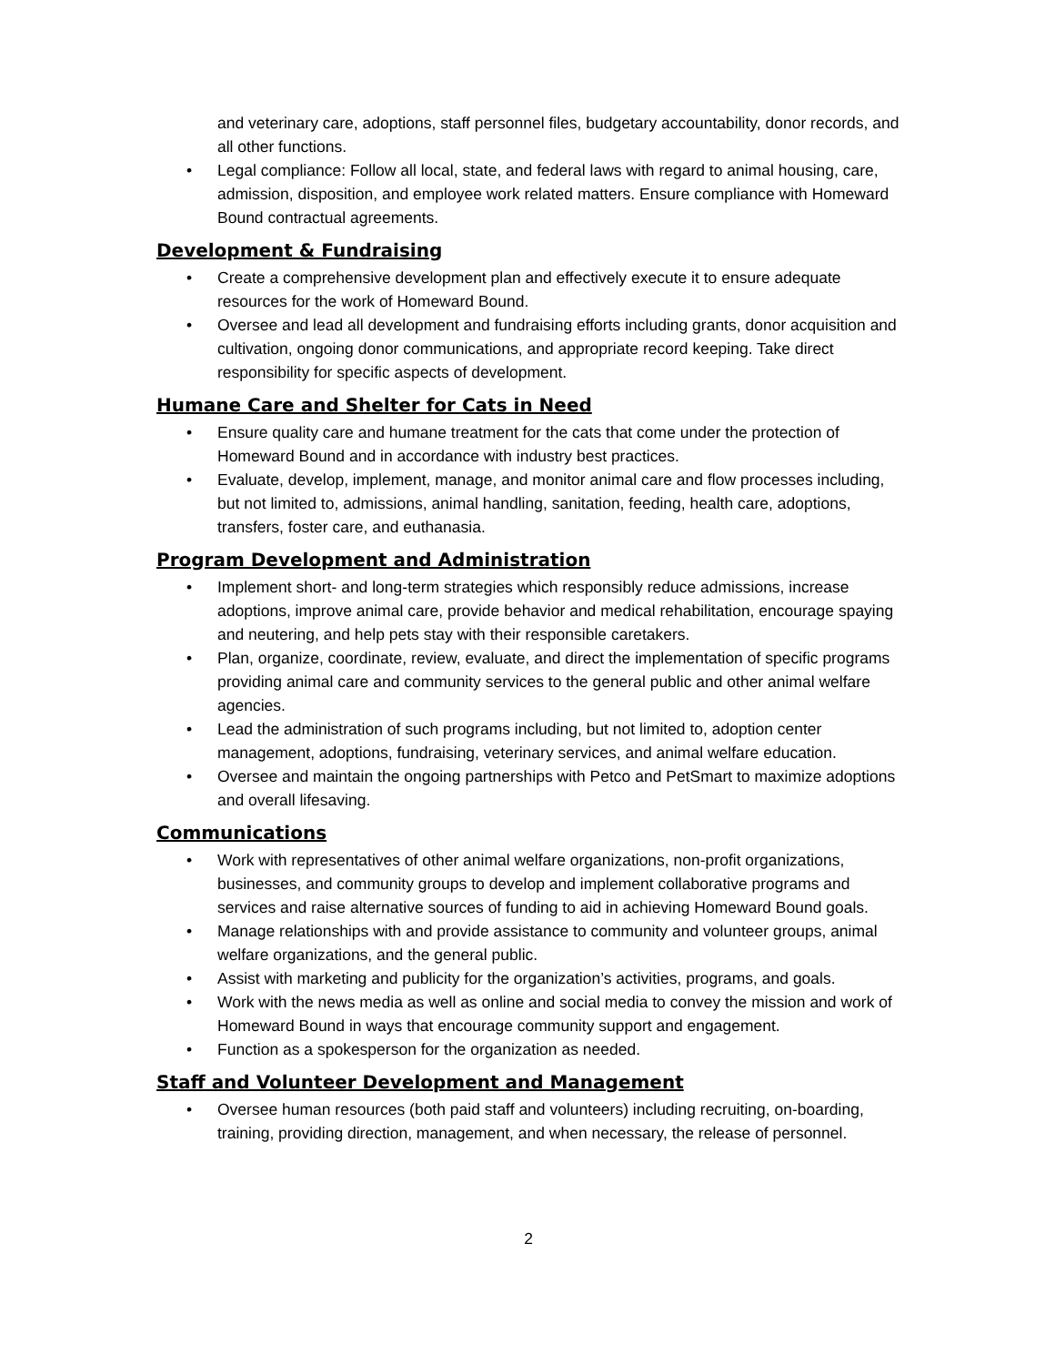and veterinary care, adoptions, staff personnel files, budgetary accountability, donor records, and all other functions.
• Legal compliance: Follow all local, state, and federal laws with regard to animal housing, care, admission, disposition, and employee work related matters. Ensure compliance with Homeward Bound contractual agreements.
Development & Fundraising
• Create a comprehensive development plan and effectively execute it to ensure adequate resources for the work of Homeward Bound.
• Oversee and lead all development and fundraising efforts including grants, donor acquisition and cultivation, ongoing donor communications, and appropriate record keeping. Take direct responsibility for specific aspects of development.
Humane Care and Shelter for Cats in Need
• Ensure quality care and humane treatment for the cats that come under the protection of Homeward Bound and in accordance with industry best practices.
• Evaluate, develop, implement, manage, and monitor animal care and flow processes including, but not limited to, admissions, animal handling, sanitation, feeding, health care, adoptions, transfers, foster care, and euthanasia.
Program Development and Administration
• Implement short- and long-term strategies which responsibly reduce admissions, increase adoptions, improve animal care, provide behavior and medical rehabilitation, encourage spaying and neutering, and help pets stay with their responsible caretakers.
• Plan, organize, coordinate, review, evaluate, and direct the implementation of specific programs providing animal care and community services to the general public and other animal welfare agencies.
• Lead the administration of such programs including, but not limited to, adoption center management, adoptions, fundraising, veterinary services, and animal welfare education.
• Oversee and maintain the ongoing partnerships with Petco and PetSmart to maximize adoptions and overall lifesaving.
Communications
• Work with representatives of other animal welfare organizations, non-profit organizations, businesses, and community groups to develop and implement collaborative programs and services and raise alternative sources of funding to aid in achieving Homeward Bound goals.
• Manage relationships with and provide assistance to community and volunteer groups, animal welfare organizations, and the general public.
• Assist with marketing and publicity for the organization’s activities, programs, and goals.
• Work with the news media as well as online and social media to convey the mission and work of Homeward Bound in ways that encourage community support and engagement.
• Function as a spokesperson for the organization as needed.
Staff and Volunteer Development and Management
• Oversee human resources (both paid staff and volunteers) including recruiting, on-boarding, training, providing direction, management, and when necessary, the release of personnel.
2